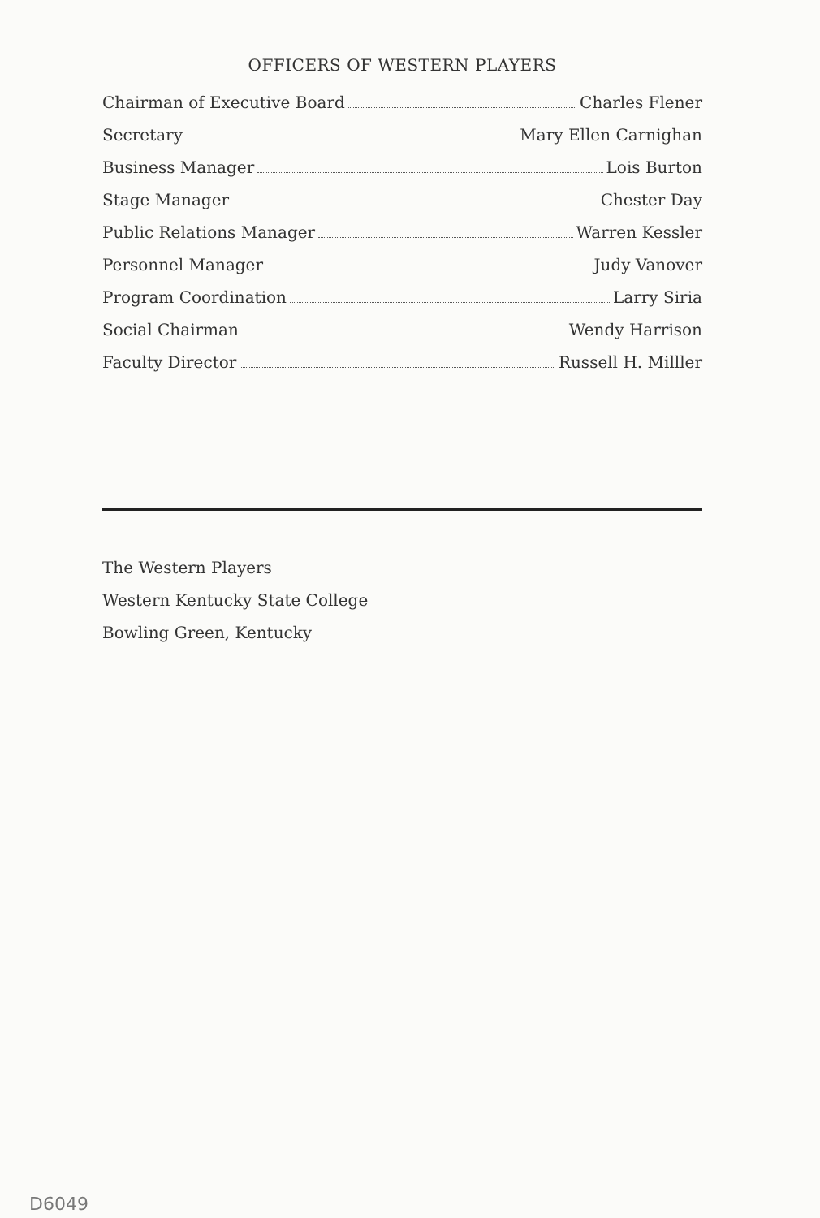OFFICERS OF WESTERN PLAYERS
Chairman of Executive Board Charles Flener
Secretary Mary Ellen Carnighan
Business Manager Lois Burton
Stage Manager Chester Day
Public Relations Manager Warren Kessler
Personnel Manager Judy Vanover
Program Coordination Larry Siria
Social Chairman Wendy Harrison
Faculty Director Russell H. Milller
The Western Players
Western Kentucky State College
Bowling Green, Kentucky
D6049